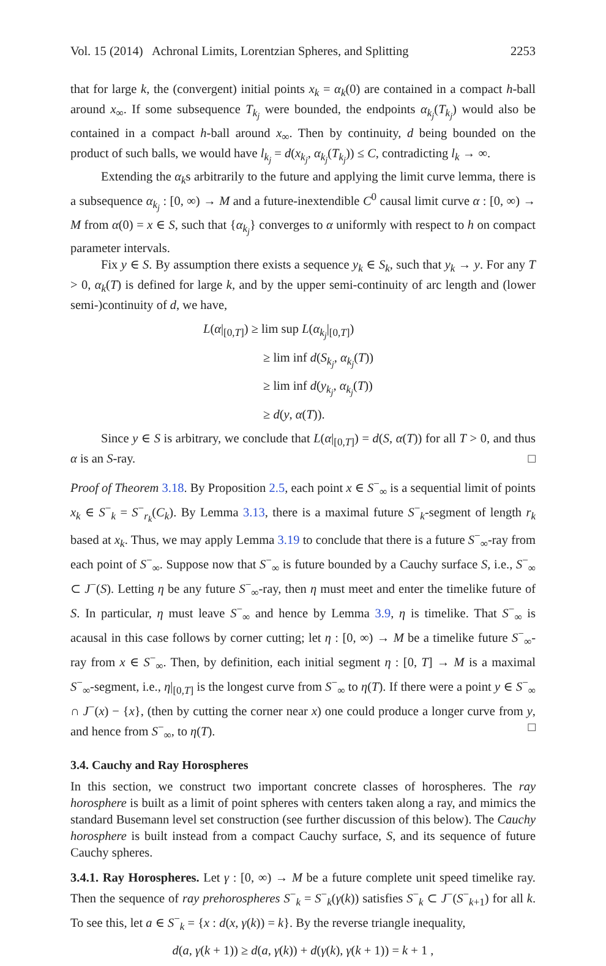Vol. 15 (2014) Achronal Limits, Lorentzian Spheres, and Splitting 2253
that for large k, the (convergent) initial points x<sub>k</sub> = α<sub>k</sub>(0) are contained in a compact h-ball around x<sub>∞</sub>. If some subsequence T<sub>k<sub>j</sub></sub> were bounded, the endpoints α<sub>k<sub>j</sub></sub>(T<sub>k<sub>j</sub></sub>) would also be contained in a compact h-ball around x<sub>∞</sub>. Then by continuity, d being bounded on the product of such balls, we would have l<sub>k<sub>j</sub></sub> = d(x<sub>k<sub>j</sub></sub>, α<sub>k<sub>j</sub></sub>(T<sub>k<sub>j</sub></sub>)) ≤ C, contradicting l<sub>k</sub> → ∞.
Extending the α<sub>k</sub>s arbitrarily to the future and applying the limit curve lemma, there is a subsequence α<sub>k<sub>j</sub></sub> : [0, ∞) → M and a future-inextendible C<sup>0</sup> causal limit curve α : [0, ∞) → M from α(0) = x ∈ S, such that {α<sub>k<sub>j</sub></sub>} converges to α uniformly with respect to h on compact parameter intervals.
Fix y ∈ S. By assumption there exists a sequence y<sub>k</sub> ∈ S<sub>k</sub>, such that y<sub>k</sub> → y. For any T > 0, α<sub>k</sub>(T) is defined for large k, and by the upper semi-continuity of arc length and (lower semi-)continuity of d, we have,
L(α|<sub>[0,T]</sub>) ≥ lim sup L(α<sub>k<sub>j</sub></sub>|<sub>[0,T]</sub>)
≥ lim inf d(S<sub>k<sub>j</sub></sub>, α<sub>k<sub>j</sub></sub>(T))
≥ lim inf d(y<sub>k<sub>j</sub></sub>, α<sub>k<sub>j</sub></sub>(T))
≥ d(y, α(T)).
Since y ∈ S is arbitrary, we conclude that L(α|<sub>[0,T]</sub>) = d(S, α(T)) for all T > 0, and thus α is an S-ray. □
Proof of Theorem 3.18. By Proposition 2.5, each point x ∈ S<sup>−</sup><sub>∞</sub> is a sequential limit of points x<sub>k</sub> ∈ S<sup>−</sup><sub>k</sub> = S<sup>−</sup><sub>r<sub>k</sub></sub>(C<sub>k</sub>). By Lemma 3.13, there is a maximal future S<sup>−</sup><sub>k</sub>-segment of length r<sub>k</sub> based at x<sub>k</sub>. Thus, we may apply Lemma 3.19 to conclude that there is a future S<sup>−</sup><sub>∞</sub>-ray from each point of S<sup>−</sup><sub>∞</sub>. Suppose now that S<sup>−</sup><sub>∞</sub> is future bounded by a Cauchy surface S, i.e., S<sup>−</sup><sub>∞</sub> ⊂ J<sup>−</sup>(S). Letting η be any future S<sup>−</sup><sub>∞</sub>-ray, then η must meet and enter the timelike future of S. In particular, η must leave S<sup>−</sup><sub>∞</sub> and hence by Lemma 3.9, η is timelike. That S<sup>−</sup><sub>∞</sub> is acausal in this case follows by corner cutting; let η : [0, ∞) → M be a timelike future S<sup>−</sup><sub>∞</sub>-ray from x ∈ S<sup>−</sup><sub>∞</sub>. Then, by definition, each initial segment η : [0, T] → M is a maximal S<sup>−</sup><sub>∞</sub>-segment, i.e., η|<sub>[0,T]</sub> is the longest curve from S<sup>−</sup><sub>∞</sub> to η(T). If there were a point y ∈ S<sup>−</sup><sub>∞</sub> ∩ J<sup>−</sup>(x) − {x}, (then by cutting the corner near x) one could produce a longer curve from y, and hence from S<sup>−</sup><sub>∞</sub>, to η(T). □
3.4. Cauchy and Ray Horospheres
In this section, we construct two important concrete classes of horospheres. The ray horosphere is built as a limit of point spheres with centers taken along a ray, and mimics the standard Busemann level set construction (see further discussion of this below). The Cauchy horosphere is built instead from a compact Cauchy surface, S, and its sequence of future Cauchy spheres.
3.4.1. Ray Horospheres. Let γ : [0, ∞) → M be a future complete unit speed timelike ray. Then the sequence of ray prehorospheres S<sup>−</sup><sub>k</sub> = S<sup>−</sup><sub>k</sub>(γ(k)) satisfies S<sup>−</sup><sub>k</sub> ⊂ J<sup>−</sup>(S<sup>−</sup><sub>k+1</sub>) for all k. To see this, let a ∈ S<sup>−</sup><sub>k</sub> = {x : d(x, γ(k)) = k}. By the reverse triangle inequality,
d(a, γ(k + 1)) ≥ d(a, γ(k)) + d(γ(k), γ(k + 1)) = k + 1 ,